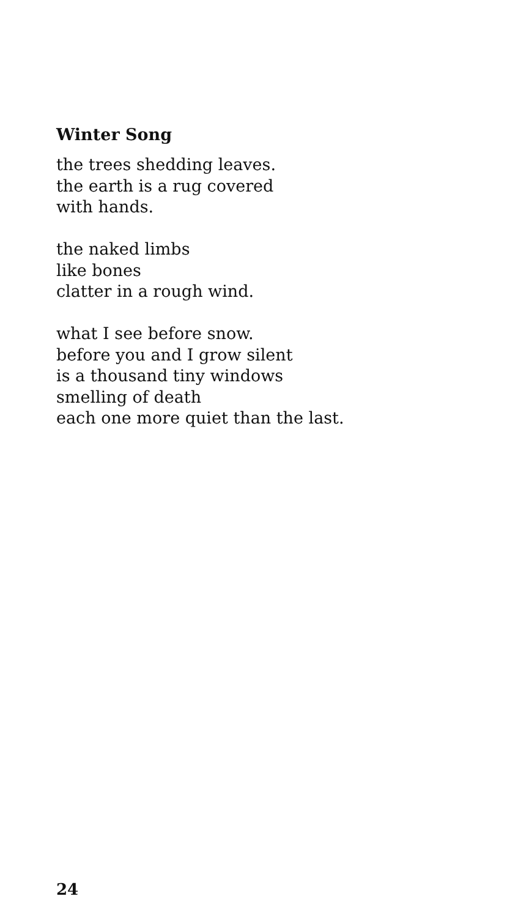Winter Song
the trees shedding leaves.
the earth is a rug covered
with hands.
the naked limbs
like bones
clatter in a rough wind.
what I see before snow.
before you and I grow silent
is a thousand tiny windows
smelling of death
each one more quiet than the last.
24